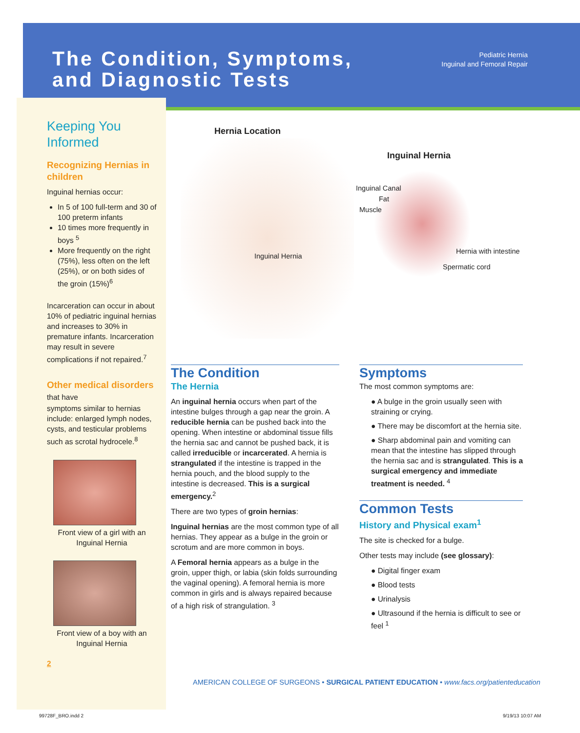The Condition, Symptoms,
and Diagnostic Tests
Pediatric Hernia
Inguinal and Femoral Repair
Keeping You Informed
Recognizing Hernias in children
Inguinal hernias occur:
In 5 of 100 full-term and 30 of 100 preterm infants
10 times more frequently in boys <sup>5</sup>
More frequently on the right (75%), less often on the left (25%), or on both sides of the groin (15%)<sup>6</sup>
Incarceration can occur in about 10% of pediatric inguinal hernias and increases to 30% in premature infants. Incarceration may result in severe complications if not repaired.<sup>7</sup>
Other medical disorders that have
symptoms similar to hernias include: enlarged lymph nodes, cysts, and testicular problems such as scrotal hydrocele.<sup>8</sup>
Front view of a girl with an Inguinal Hernia
Front view of a boy with an Inguinal Hernia
2
Hernia Location
Inguinal Hernia
Inguinal Hernia
Inguinal Canal
Fat
Muscle
Hernia with intestine
Spermatic cord
The Condition
The Hernia
An inguinal hernia occurs when part of the intestine bulges through a gap near the groin. A reducible hernia can be pushed back into the opening. When intestine or abdominal tissue fills the hernia sac and cannot be pushed back, it is called irreducible or incarcerated. A hernia is strangulated if the intestine is trapped in the hernia pouch, and the blood supply to the intestine is decreased. This is a surgical emergency.<sup>2</sup>
There are two types of groin hernias:
Inguinal hernias are the most common type of all hernias. They appear as a bulge in the groin or scrotum and are more common in boys.
A Femoral hernia appears as a bulge in the groin, upper thigh, or labia (skin folds surrounding the vaginal opening). A femoral hernia is more common in girls and is always repaired because of a high risk of strangulation. <sup>3</sup>
Symptoms
The most common symptoms are:
● A bulge in the groin usually seen with straining or crying.
● There may be discomfort at the hernia site.
● Sharp abdominal pain and vomiting can mean that the intestine has slipped through the hernia sac and is strangulated. This is a surgical emergency and immediate treatment is needed. <sup>4</sup>
Common Tests
History and Physical exam<sup>1</sup>
The site is checked for a bulge.
Other tests may include (see glossary):
● Digital finger exam
● Blood tests
● Urinalysis
● Ultrasound if the hernia is difficult to see or feel <sup>1</sup>
AMERICAN COLLEGE OF SURGEONS • SURGICAL PATIENT EDUCATION • www.facs.org/patienteducation
99728F_BRO.indd 2 9/19/13 10:07 AM